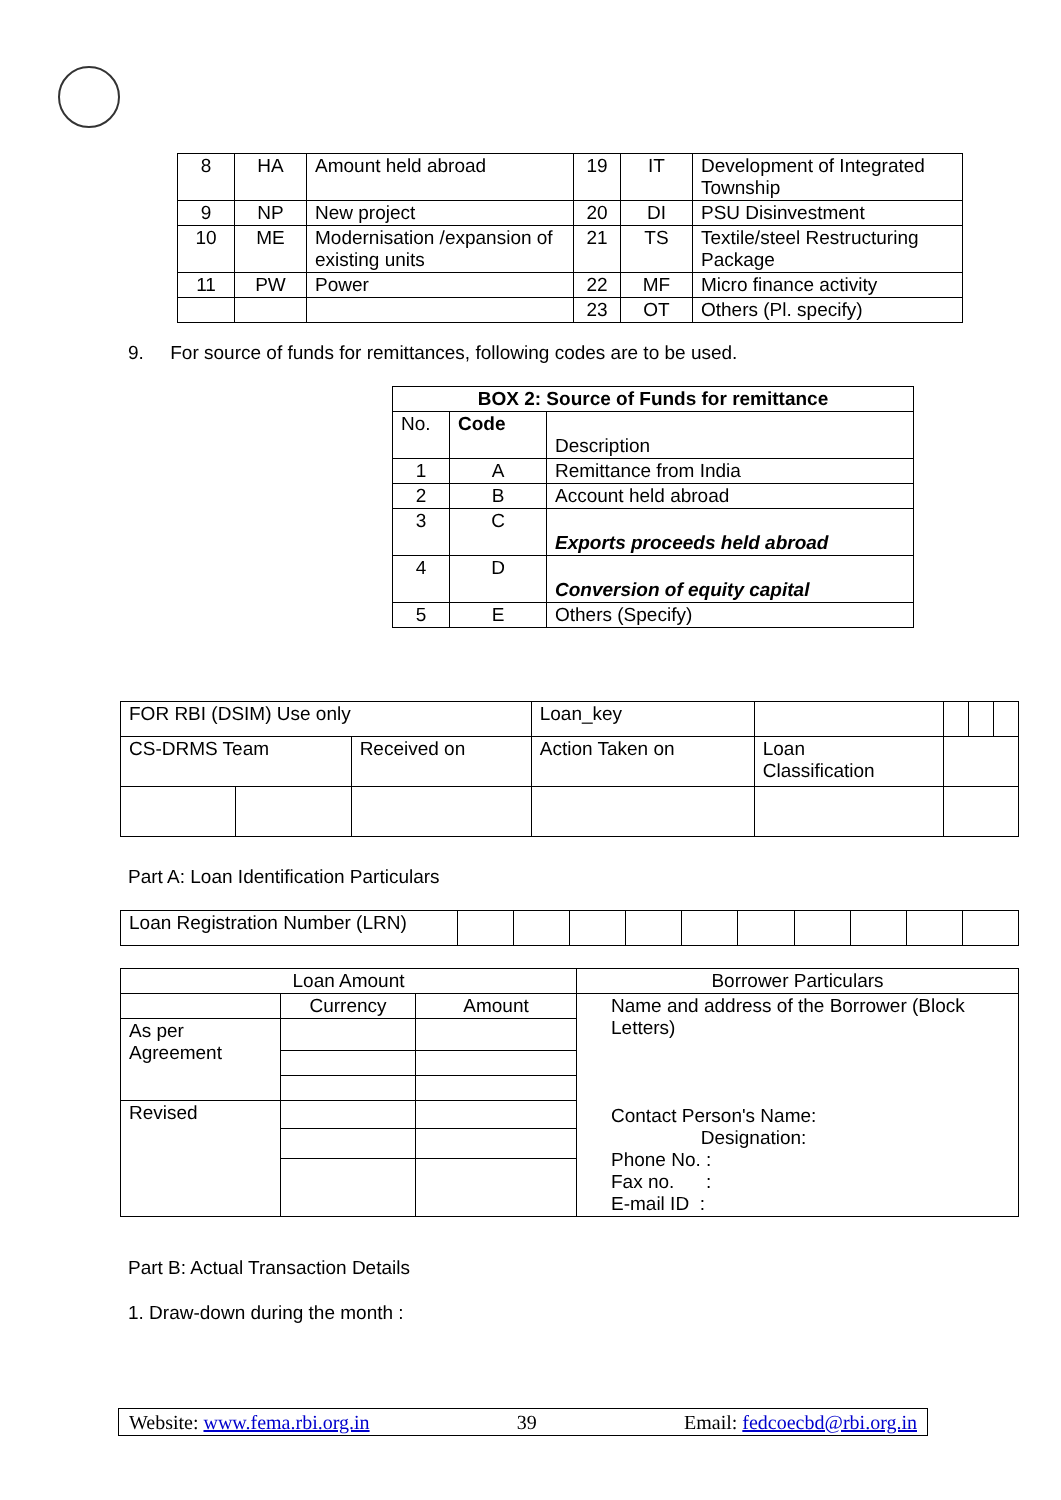| 8 | HA | Amount held abroad | 19 | IT | Development of Integrated Township |
| 9 | NP | New project | 20 | DI | PSU Disinvestment |
| 10 | ME | Modernisation /expansion of existing units | 21 | TS | Textile/steel Restructuring Package |
| 11 | PW | Power | 22 | MF | Micro finance activity |
| | | | 23 | OT | Others (Pl. specify) |
9. For source of funds for remittances, following codes are to be used.
| BOX 2: Source of Funds for remittance | | |
| --- | --- | --- |
| No. | Code | Description |
| 1 | A | Remittance from India |
| 2 | B | Account held abroad |
| 3 | C | Exports proceeds held abroad |
| 4 | D | Conversion of equity capital |
| 5 | E | Others (Specify) |
| FOR RBI (DSIM) Use only | | | Loan_key | | | | |
| CS-DRMS Team | | Received on | Action Taken on | Loan Classification | | | |
Part A: Loan Identification Particulars
| Loan Registration Number (LRN) | | | | | | | | | | |
| Loan Amount | | | Borrower Particulars |
| | Currency | Amount | Name and address of the Borrower (Block Letters) Contact Person's Name: Designation: Phone No. : Fax no. : E-mail ID : |
| As per Agreement | | | |
| Revised | | | |
Part B: Actual Transaction Details
1. Draw-down during the month :
Website: www.fema.rbi.org.in 39 Email: fedcoecbd@rbi.org.in